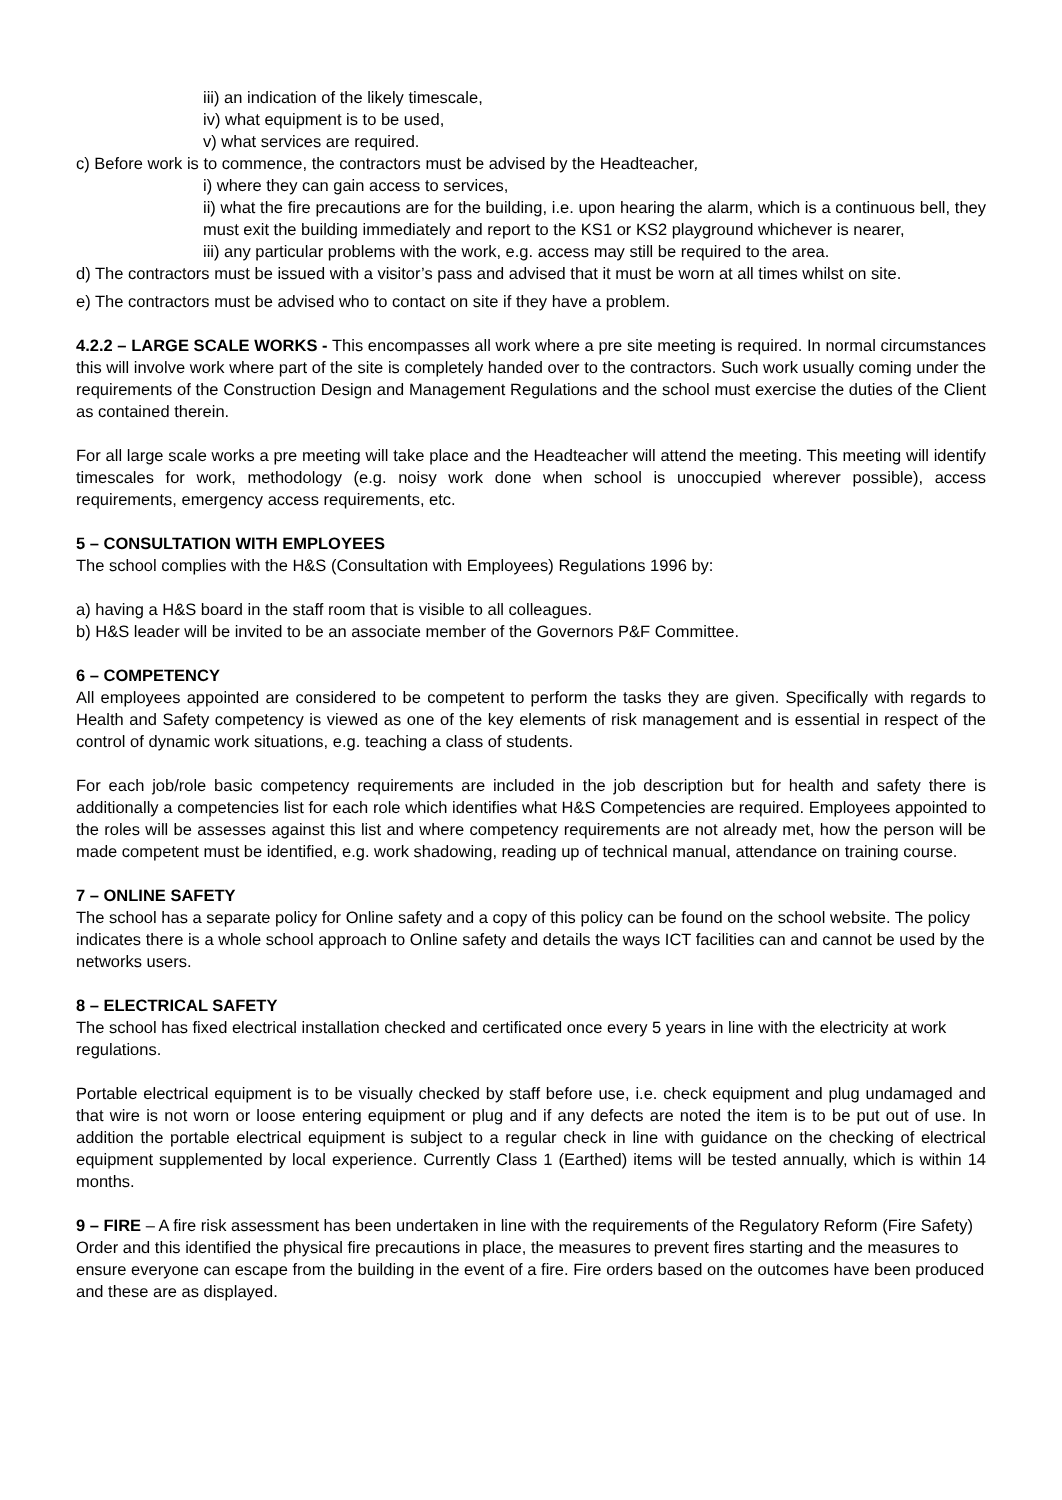iii) an indication of the likely timescale,
iv) what equipment is to be used,
v) what services are required.
c) Before work is to commence, the contractors must be advised by the Headteacher,
i) where they can gain access to services,
ii) what the fire precautions are for the building, i.e. upon hearing the alarm, which is a continuous bell, they must exit the building immediately and report to the KS1 or KS2 playground whichever is nearer,
iii) any particular problems with the work, e.g. access may still be required to the area.
d) The contractors must be issued with a visitor’s pass and advised that it must be worn at all times whilst on site.
e) The contractors must be advised who to contact on site if they have a problem.
4.2.2 – LARGE SCALE WORKS - This encompasses all work where a pre site meeting is required. In normal circumstances this will involve work where part of the site is completely handed over to the contractors. Such work usually coming under the requirements of the Construction Design and Management Regulations and the school must exercise the duties of the Client as contained therein.
For all large scale works a pre meeting will take place and the Headteacher will attend the meeting. This meeting will identify timescales for work, methodology (e.g. noisy work done when school is unoccupied wherever possible), access requirements, emergency access requirements, etc.
5 – CONSULTATION WITH EMPLOYEES
The school complies with the H&S (Consultation with Employees) Regulations 1996 by:
a) having a H&S board in the staff room that is visible to all colleagues.
b) H&S leader will be invited to be an associate member of the Governors P&F Committee.
6 – COMPETENCY
All employees appointed are considered to be competent to perform the tasks they are given. Specifically with regards to Health and Safety competency is viewed as one of the key elements of risk management and is essential in respect of the control of dynamic work situations, e.g. teaching a class of students.
For each job/role basic competency requirements are included in the job description but for health and safety there is additionally a competencies list for each role which identifies what H&S Competencies are required. Employees appointed to the roles will be assesses against this list and where competency requirements are not already met, how the person will be made competent must be identified, e.g. work shadowing, reading up of technical manual, attendance on training course.
7 – ONLINE SAFETY
The school has a separate policy for Online safety and a copy of this policy can be found on the school website. The policy indicates there is a whole school approach to Online safety and details the ways ICT facilities can and cannot be used by the networks users.
8 – ELECTRICAL SAFETY
The school has fixed electrical installation checked and certificated once every 5 years in line with the electricity at work regulations.
Portable electrical equipment is to be visually checked by staff before use, i.e. check equipment and plug undamaged and that wire is not worn or loose entering equipment or plug and if any defects are noted the item is to be put out of use. In addition the portable electrical equipment is subject to a regular check in line with guidance on the checking of electrical equipment supplemented by local experience. Currently Class 1 (Earthed) items will be tested annually, which is within 14 months.
9 – FIRE – A fire risk assessment has been undertaken in line with the requirements of the Regulatory Reform (Fire Safety) Order and this identified the physical fire precautions in place, the measures to prevent fires starting and the measures to ensure everyone can escape from the building in the event of a fire. Fire orders based on the outcomes have been produced and these are as displayed.